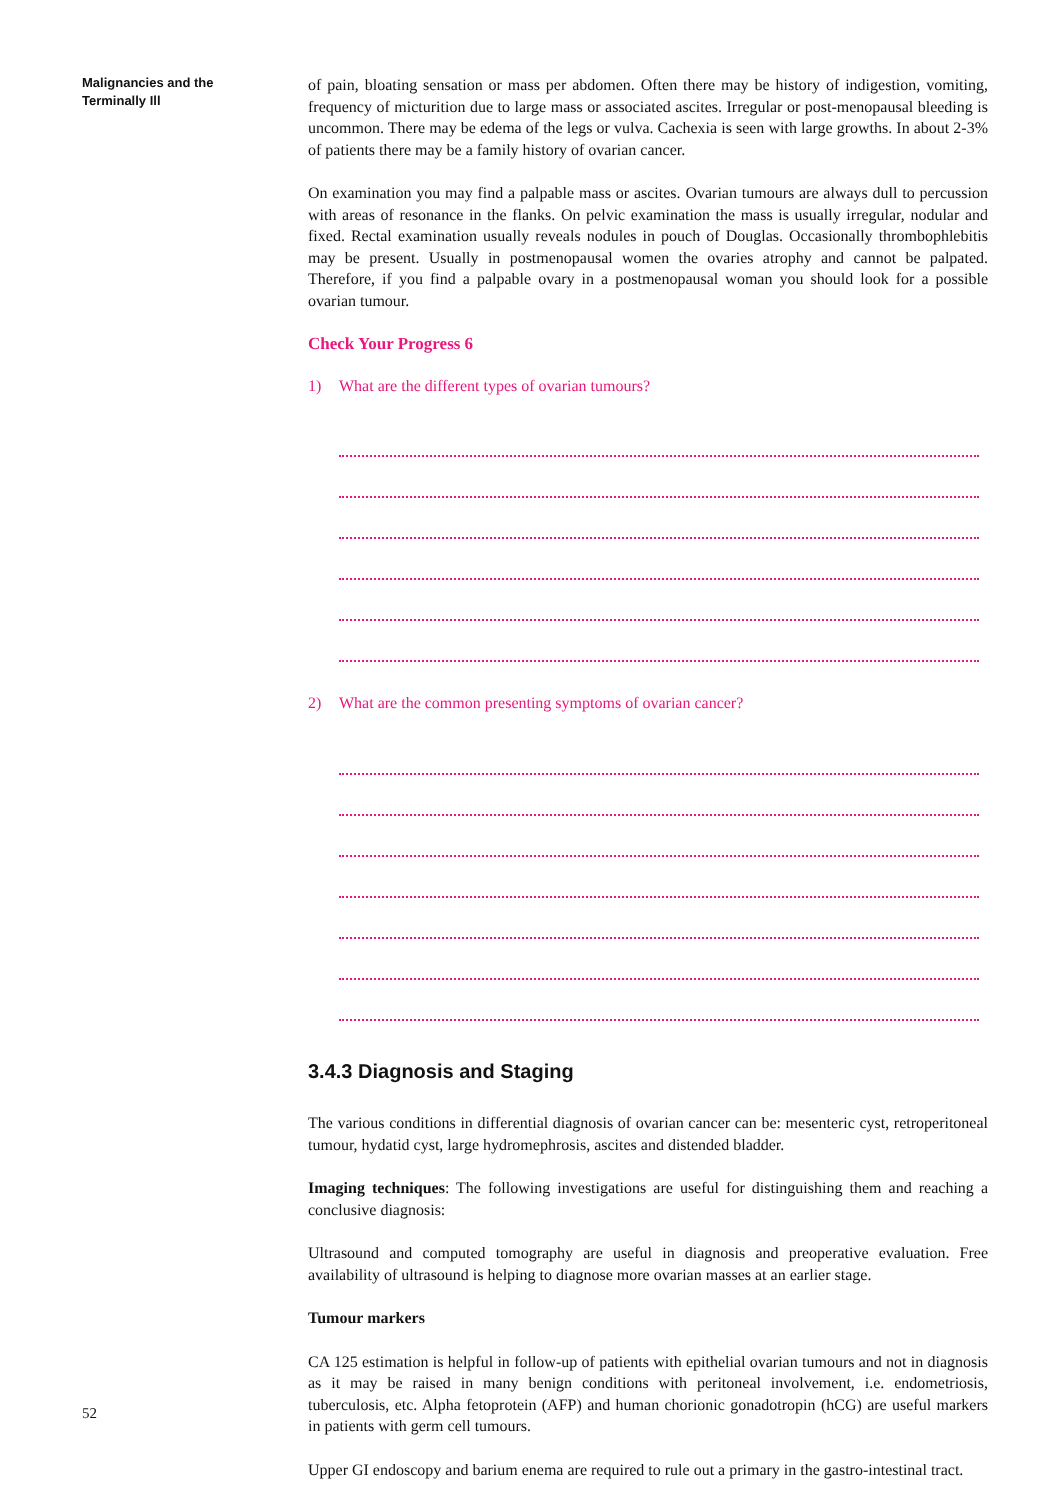Malignancies and the
Terminally Ill
of pain, bloating sensation or mass per abdomen. Often there may be history of indigestion, vomiting, frequency of micturition due to large mass or associated ascites. Irregular or post-menopausal bleeding is uncommon. There may be edema of the legs or vulva. Cachexia is seen with large growths. In about 2-3% of patients there may be a family history of ovarian cancer.
On examination you may find a palpable mass or ascites. Ovarian tumours are always dull to percussion with areas of resonance in the flanks. On pelvic examination the mass is usually irregular, nodular and fixed. Rectal examination usually reveals nodules in pouch of Douglas. Occasionally thrombophlebitis may be present. Usually in postmenopausal women the ovaries atrophy and cannot be palpated. Therefore, if you find a palpable ovary in a postmenopausal woman you should look for a possible ovarian tumour.
Check Your Progress 6
1) What are the different types of ovarian tumours?
2) What are the common presenting symptoms of ovarian cancer?
3.4.3 Diagnosis and Staging
The various conditions in differential diagnosis of ovarian cancer can be: mesenteric cyst, retroperitoneal tumour, hydatid cyst, large hydromephrosis, ascites and distended bladder.
Imaging techniques: The following investigations are useful for distinguishing them and reaching a conclusive diagnosis:
Ultrasound and computed tomography are useful in diagnosis and preoperative evaluation. Free availability of ultrasound is helping to diagnose more ovarian masses at an earlier stage.
Tumour markers
CA 125 estimation is helpful in follow-up of patients with epithelial ovarian tumours and not in diagnosis as it may be raised in many benign conditions with peritoneal involvement, i.e. endometriosis, tuberculosis, etc. Alpha fetoprotein (AFP) and human chorionic gonadotropin (hCG) are useful markers in patients with germ cell tumours.
Upper GI endoscopy and barium enema are required to rule out a primary in the gastro-intestinal tract.
52